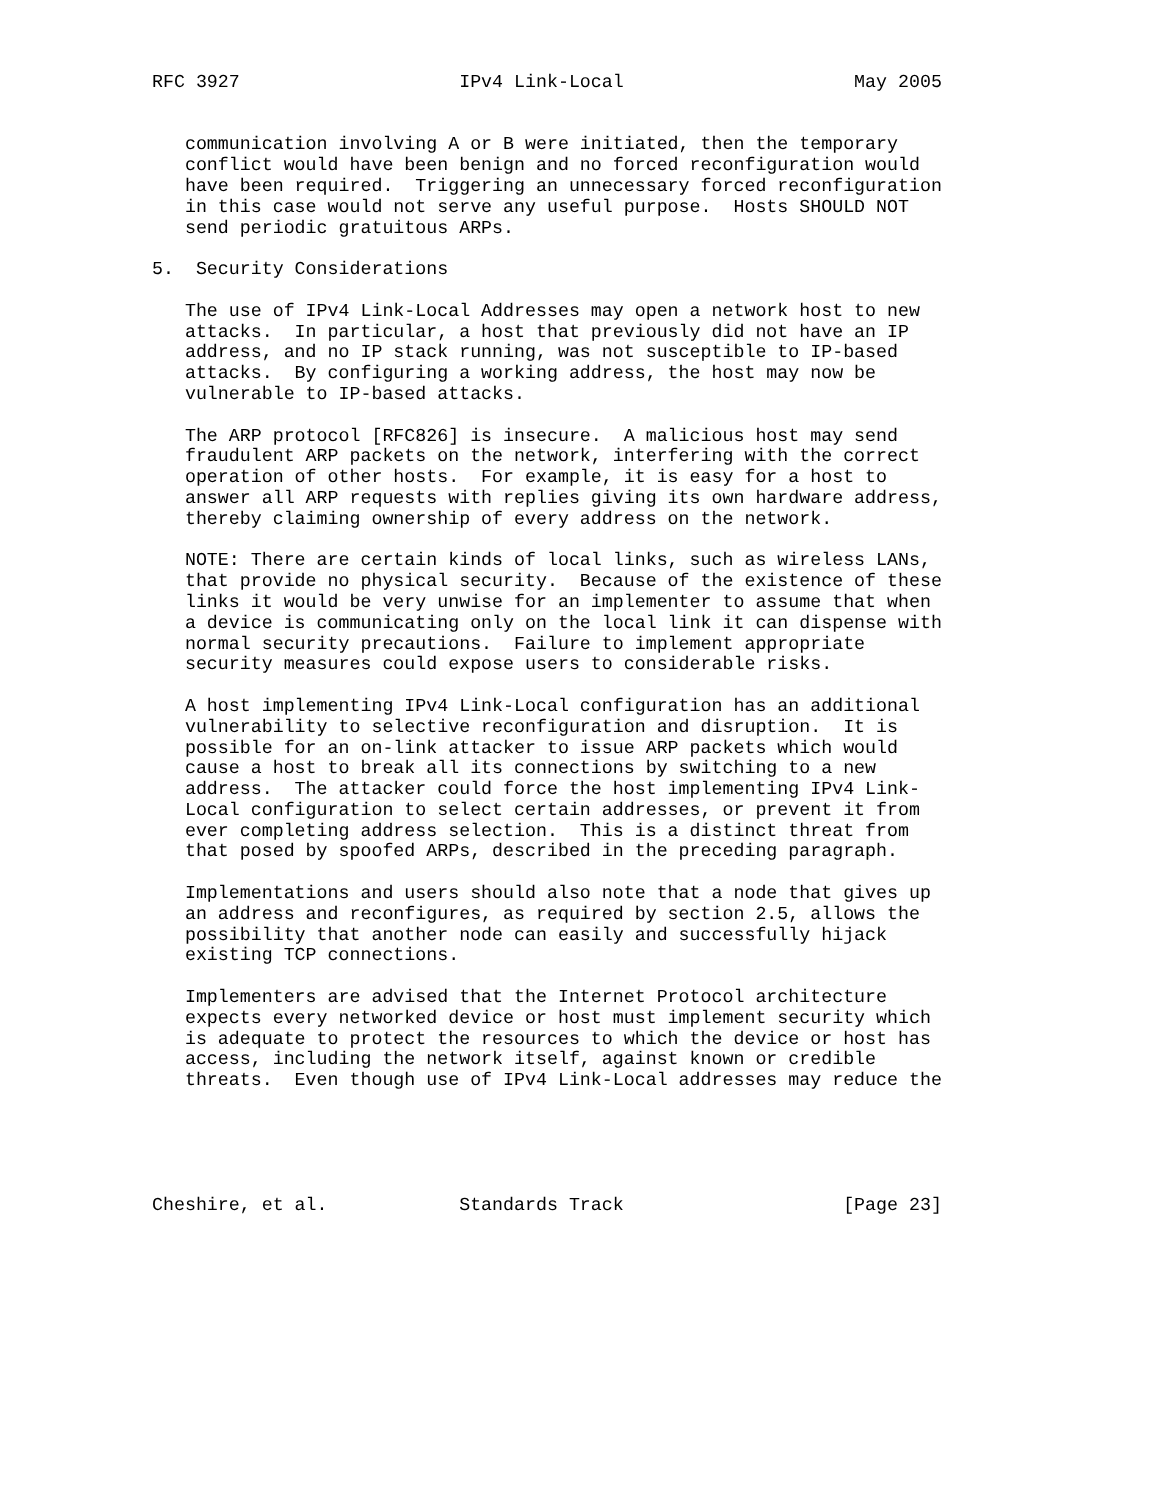RFC 3927                    IPv4 Link-Local                     May 2005


   communication involving A or B were initiated, then the temporary
   conflict would have been benign and no forced reconfiguration would
   have been required.  Triggering an unnecessary forced reconfiguration
   in this case would not serve any useful purpose.  Hosts SHOULD NOT
   send periodic gratuitous ARPs.

5.  Security Considerations

   The use of IPv4 Link-Local Addresses may open a network host to new
   attacks.  In particular, a host that previously did not have an IP
   address, and no IP stack running, was not susceptible to IP-based
   attacks.  By configuring a working address, the host may now be
   vulnerable to IP-based attacks.

   The ARP protocol [RFC826] is insecure.  A malicious host may send
   fraudulent ARP packets on the network, interfering with the correct
   operation of other hosts.  For example, it is easy for a host to
   answer all ARP requests with replies giving its own hardware address,
   thereby claiming ownership of every address on the network.

   NOTE: There are certain kinds of local links, such as wireless LANs,
   that provide no physical security.  Because of the existence of these
   links it would be very unwise for an implementer to assume that when
   a device is communicating only on the local link it can dispense with
   normal security precautions.  Failure to implement appropriate
   security measures could expose users to considerable risks.

   A host implementing IPv4 Link-Local configuration has an additional
   vulnerability to selective reconfiguration and disruption.  It is
   possible for an on-link attacker to issue ARP packets which would
   cause a host to break all its connections by switching to a new
   address.  The attacker could force the host implementing IPv4 Link-
   Local configuration to select certain addresses, or prevent it from
   ever completing address selection.  This is a distinct threat from
   that posed by spoofed ARPs, described in the preceding paragraph.

   Implementations and users should also note that a node that gives up
   an address and reconfigures, as required by section 2.5, allows the
   possibility that another node can easily and successfully hijack
   existing TCP connections.

   Implementers are advised that the Internet Protocol architecture
   expects every networked device or host must implement security which
   is adequate to protect the resources to which the device or host has
   access, including the network itself, against known or credible
   threats.  Even though use of IPv4 Link-Local addresses may reduce the





Cheshire, et al.            Standards Track                    [Page 23]